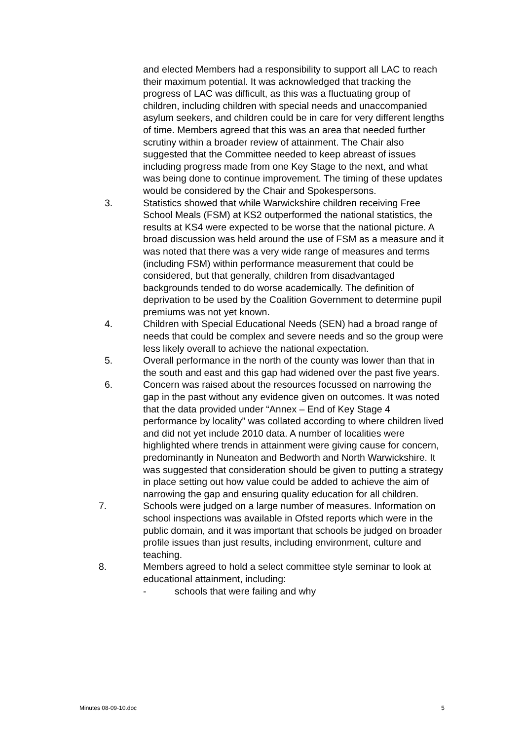and elected Members had a responsibility to support all LAC to reach their maximum potential. It was acknowledged that tracking the progress of LAC was difficult, as this was a fluctuating group of children, including children with special needs and unaccompanied asylum seekers, and children could be in care for very different lengths of time. Members agreed that this was an area that needed further scrutiny within a broader review of attainment. The Chair also suggested that the Committee needed to keep abreast of issues including progress made from one Key Stage to the next, and what was being done to continue improvement. The timing of these updates would be considered by the Chair and Spokespersons.
3. Statistics showed that while Warwickshire children receiving Free School Meals (FSM) at KS2 outperformed the national statistics, the results at KS4 were expected to be worse that the national picture. A broad discussion was held around the use of FSM as a measure and it was noted that there was a very wide range of measures and terms (including FSM) within performance measurement that could be considered, but that generally, children from disadvantaged backgrounds tended to do worse academically. The definition of deprivation to be used by the Coalition Government to determine pupil premiums was not yet known.
4. Children with Special Educational Needs (SEN) had a broad range of needs that could be complex and severe needs and so the group were less likely overall to achieve the national expectation.
5. Overall performance in the north of the county was lower than that in the south and east and this gap had widened over the past five years.
6. Concern was raised about the resources focussed on narrowing the gap in the past without any evidence given on outcomes. It was noted that the data provided under “Annex – End of Key Stage 4 performance by locality” was collated according to where children lived and did not yet include 2010 data. A number of localities were highlighted where trends in attainment were giving cause for concern, predominantly in Nuneaton and Bedworth and North Warwickshire. It was suggested that consideration should be given to putting a strategy in place setting out how value could be added to achieve the aim of narrowing the gap and ensuring quality education for all children.
7. Schools were judged on a large number of measures. Information on school inspections was available in Ofsted reports which were in the public domain, and it was important that schools be judged on broader profile issues than just results, including environment, culture and teaching.
8. Members agreed to hold a select committee style seminar to look at educational attainment, including:
- schools that were failing and why
Minutes 08-09-10.doc 5